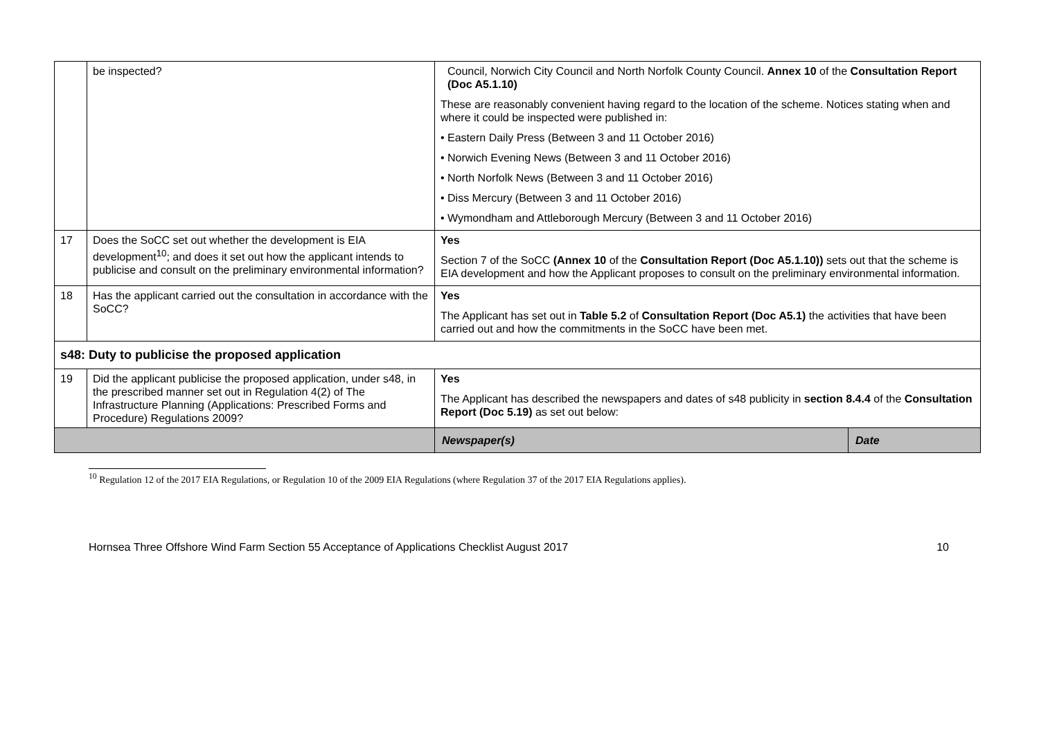| | be inspected? | Council, Norwich City Council and North Norfolk County Council. Annex 10 of the Consultation Report (Doc A5.1.10) These are reasonably convenient having regard to the location of the scheme. Notices stating when and where it could be inspected were published in: • Eastern Daily Press (Between 3 and 11 October 2016) • Norwich Evening News (Between 3 and 11 October 2016) • North Norfolk News (Between 3 and 11 October 2016) • Diss Mercury (Between 3 and 11 October 2016) • Wymondham and Attleborough Mercury (Between 3 and 11 October 2016) | |
| 17 | Does the SoCC set out whether the development is EIA development<sup>10</sup>; and does it set out how the applicant intends to publicise and consult on the preliminary environmental information? | Yes Section 7 of the SoCC (Annex 10 of the Consultation Report (Doc A5.1.10)) sets out that the scheme is EIA development and how the Applicant proposes to consult on the preliminary environmental information. | |
| 18 | Has the applicant carried out the consultation in accordance with the SoCC? | Yes The Applicant has set out in Table 5.2 of Consultation Report (Doc A5.1) the activities that have been carried out and how the commitments in the SoCC have been met. | |
| s48: Duty to publicise the proposed application | | | |
| 19 | Did the applicant publicise the proposed application, under s48, in the prescribed manner set out in Regulation 4(2) of The Infrastructure Planning (Applications: Prescribed Forms and Procedure) Regulations 2009? | Yes The Applicant has described the newspapers and dates of s48 publicity in section 8.4.4 of the Consultation Report (Doc 5.19) as set out below: | |
| | | Newspaper(s) | Date |
<sup>10</sup> Regulation 12 of the 2017 EIA Regulations, or Regulation 10 of the 2009 EIA Regulations (where Regulation 37 of the 2017 EIA Regulations applies).
Hornsea Three Offshore Wind Farm Section 55 Acceptance of Applications Checklist August 2017 10